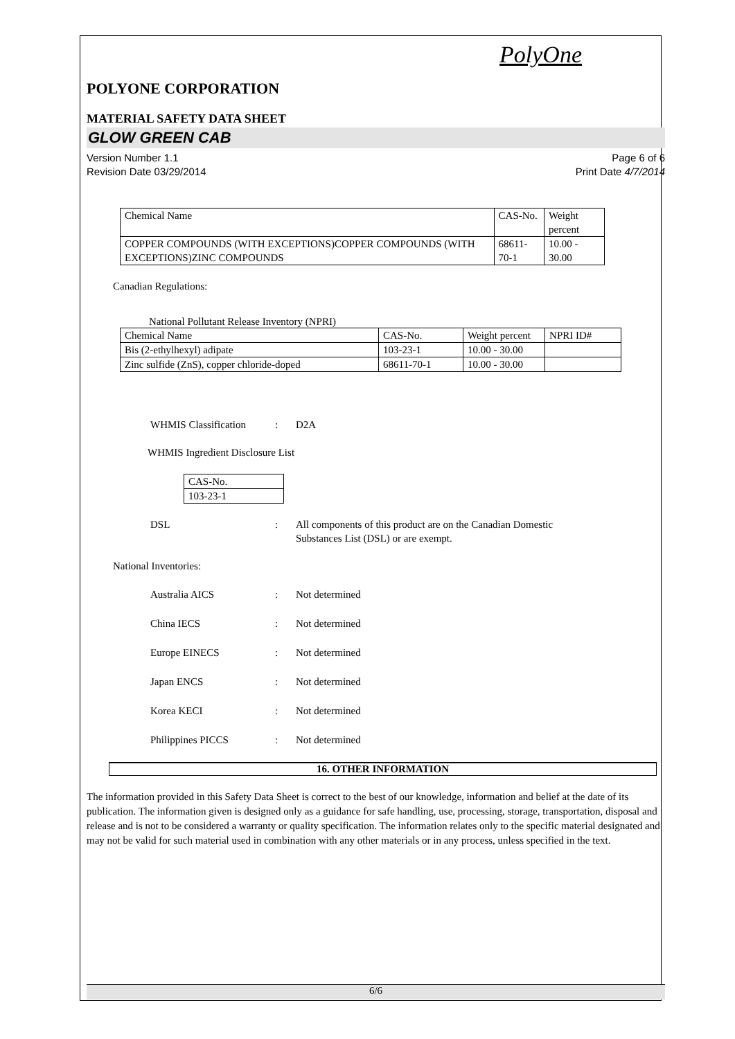PolyOne
POLYONE CORPORATION
MATERIAL SAFETY DATA SHEET
GLOW GREEN CAB
Version Number 1.1
Revision Date 03/29/2014
Page 6 of 6
Print Date 4/7/2014
| Chemical Name | CAS-No. | Weight percent |
| --- | --- | --- |
| COPPER COMPOUNDS (WITH EXCEPTIONS)COPPER COMPOUNDS (WITH EXCEPTIONS)ZINC COMPOUNDS | 68611-70-1 | 10.00 - 30.00 |
Canadian Regulations:
National Pollutant Release Inventory (NPRI)
| Chemical Name | CAS-No. | Weight percent | NPRI ID# |
| --- | --- | --- | --- |
| Bis (2-ethylhexyl) adipate | 103-23-1 | 10.00 - 30.00 | |
| Zinc sulfide (ZnS), copper chloride-doped | 68611-70-1 | 10.00 - 30.00 | |
WHMIS Classification: D2A
WHMIS Ingredient Disclosure List
| CAS-No. |
| --- |
| 103-23-1 |
DSL: All components of this product are on the Canadian Domestic
Substances List (DSL) or are exempt.
National Inventories:
Australia AICS: Not determined
China IECS: Not determined
Europe EINECS: Not determined
Japan ENCS: Not determined
Korea KECI: Not determined
Philippines PICCS: Not determined
16. OTHER INFORMATION
The information provided in this Safety Data Sheet is correct to the best of our knowledge, information and belief at the date of its publication. The information given is designed only as a guidance for safe handling, use, processing, storage, transportation, disposal and release and is not to be considered a warranty or quality specification. The information relates only to the specific material designated and may not be valid for such material used in combination with any other materials or in any process, unless specified in the text.
6/6